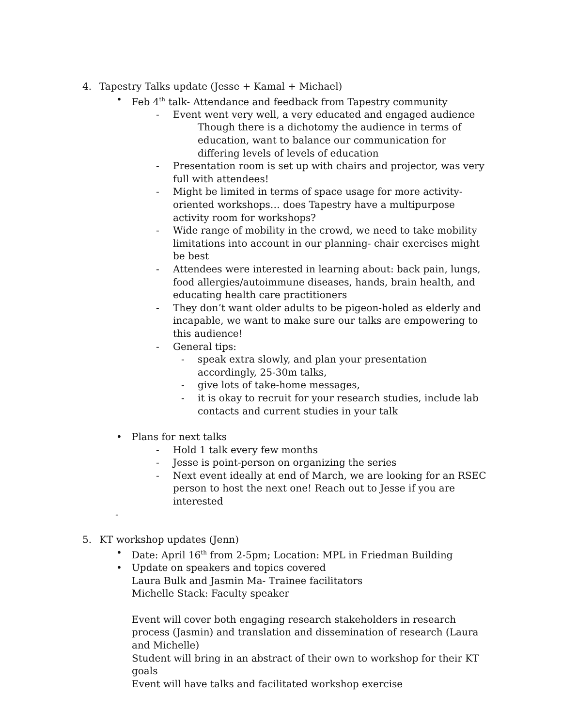4. Tapestry Talks update (Jesse + Kamal + Michael)
• Feb 4<sup>th</sup> talk- Attendance and feedback from Tapestry community
- Event went very well, a very educated and engaged audience
Though there is a dichotomy the audience in terms of education, want to balance our communication for differing levels of levels of education
- Presentation room is set up with chairs and projector, was very full with attendees!
- Might be limited in terms of space usage for more activity-oriented workshops… does Tapestry have a multipurpose activity room for workshops?
- Wide range of mobility in the crowd, we need to take mobility limitations into account in our planning- chair exercises might be best
- Attendees were interested in learning about: back pain, lungs, food allergies/autoimmune diseases, hands, brain health, and educating health care practitioners
- They don’t want older adults to be pigeon-holed as elderly and incapable, we want to make sure our talks are empowering to this audience!
- General tips:
- speak extra slowly, and plan your presentation accordingly, 25-30m talks,
- give lots of take-home messages,
- it is okay to recruit for your research studies, include lab contacts and current studies in your talk
• Plans for next talks
- Hold 1 talk every few months
- Jesse is point-person on organizing the series
- Next event ideally at end of March, we are looking for an RSEC person to host the next one! Reach out to Jesse if you are interested
-
5. KT workshop updates (Jenn)
• Date: April 16<sup>th</sup> from 2-5pm; Location: MPL in Friedman Building
• Update on speakers and topics covered
Laura Bulk and Jasmin Ma- Trainee facilitators
Michelle Stack: Faculty speaker
Event will cover both engaging research stakeholders in research process (Jasmin) and translation and dissemination of research (Laura and Michelle)
Student will bring in an abstract of their own to workshop for their KT goals
Event will have talks and facilitated workshop exercise